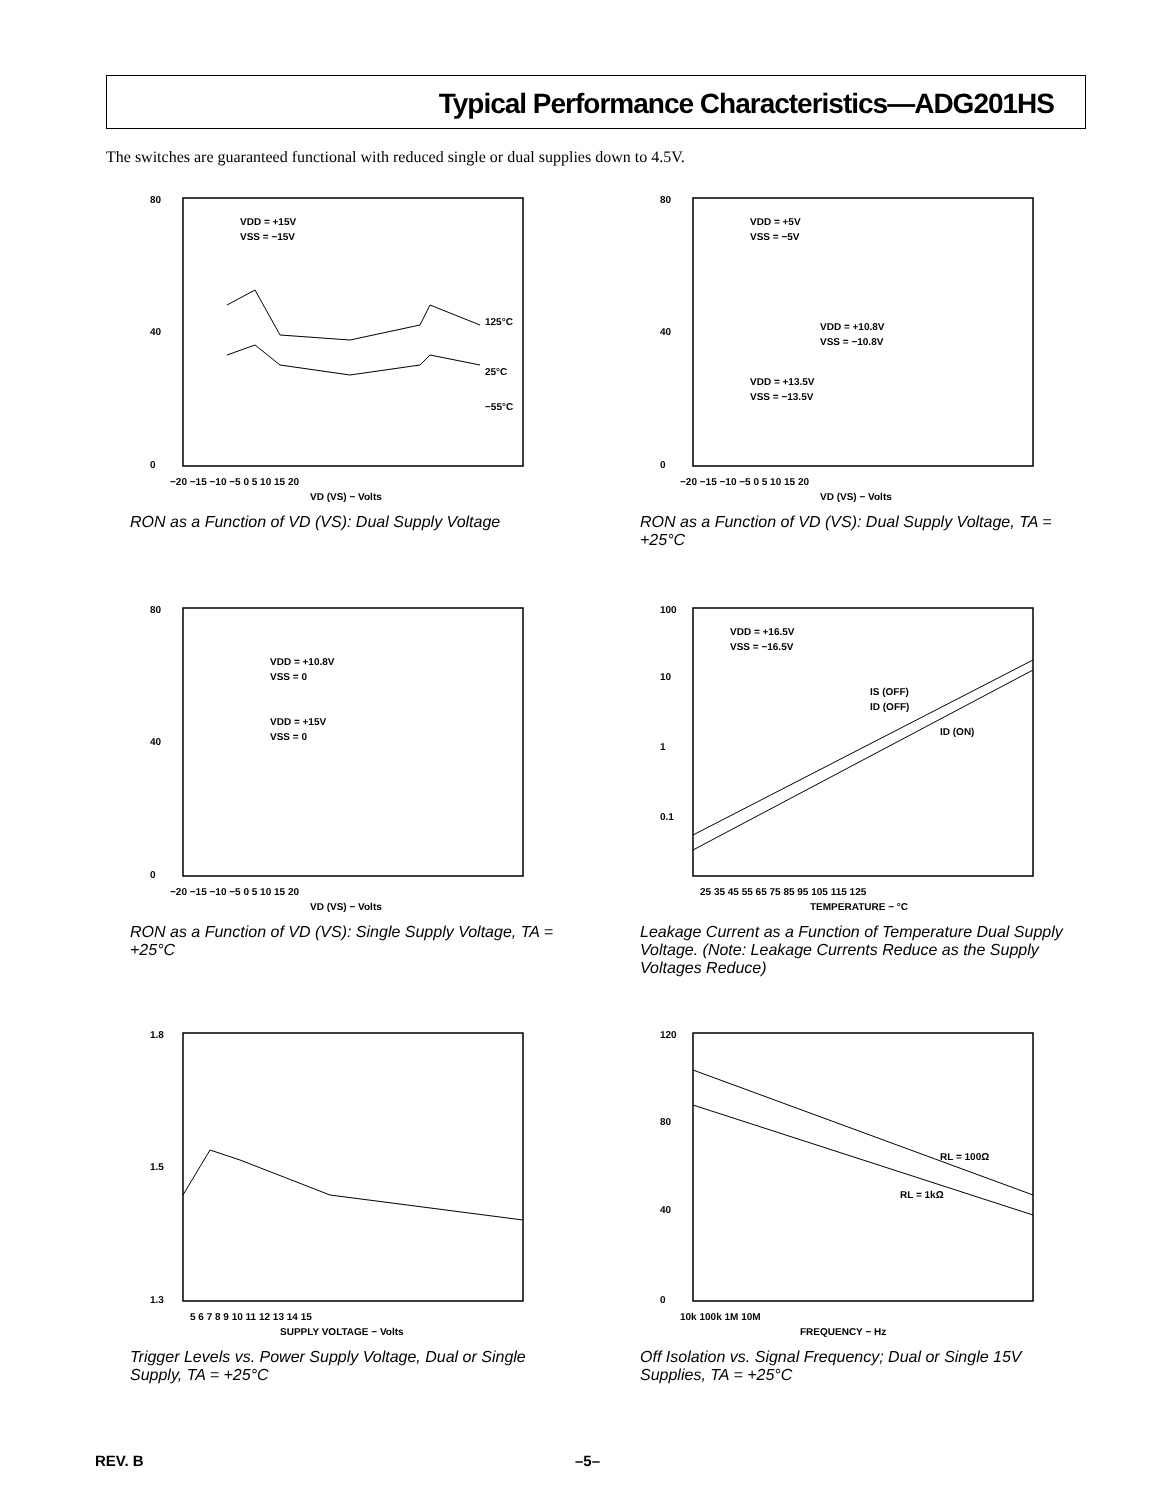Typical Performance Characteristics—ADG201HS
The switches are guaranteed functional with reduced single or dual supplies down to 4.5V.
80
40
0
VDD = +15V
VSS = −15V
125°C
25°C
−55°C
−20 −15 −10 −5 0 5 10 15 20
VD (VS) − Volts
RON as a Function of VD (VS): Dual Supply Voltage
80
40
0
VDD = +5V
VSS = −5V
VDD = +10.8V
VSS = −10.8V
VDD = +13.5V
VSS = −13.5V
−20 −15 −10 −5 0 5 10 15 20
VD (VS) − Volts
RON as a Function of VD (VS): Dual Supply Voltage, TA = +25°C
80
40
0
VDD = +10.8V
VSS = 0
VDD = +15V
VSS = 0
−20 −15 −10 −5 0 5 10 15 20
VD (VS) − Volts
RON as a Function of VD (VS): Single Supply Voltage, TA = +25°C
100
10
1
0.1
VDD = +16.5V
VSS = −16.5V
IS (OFF)
ID (OFF)
ID (ON)
25 35 45 55 65 75 85 95 105 115 125
TEMPERATURE − °C
Leakage Current as a Function of Temperature Dual Supply Voltage. (Note: Leakage Currents Reduce as the Supply Voltages Reduce)
1.8
1.5
1.3
5 6 7 8 9 10 11 12 13 14 15
SUPPLY VOLTAGE − Volts
Trigger Levels vs. Power Supply Voltage, Dual or Single Supply, TA = +25°C
120
80
40
0
RL = 100Ω
RL = 1kΩ
10k 100k 1M 10M
FREQUENCY − Hz
Off Isolation vs. Signal Frequency; Dual or Single 15V Supplies, TA = +25°C
REV. B –5–